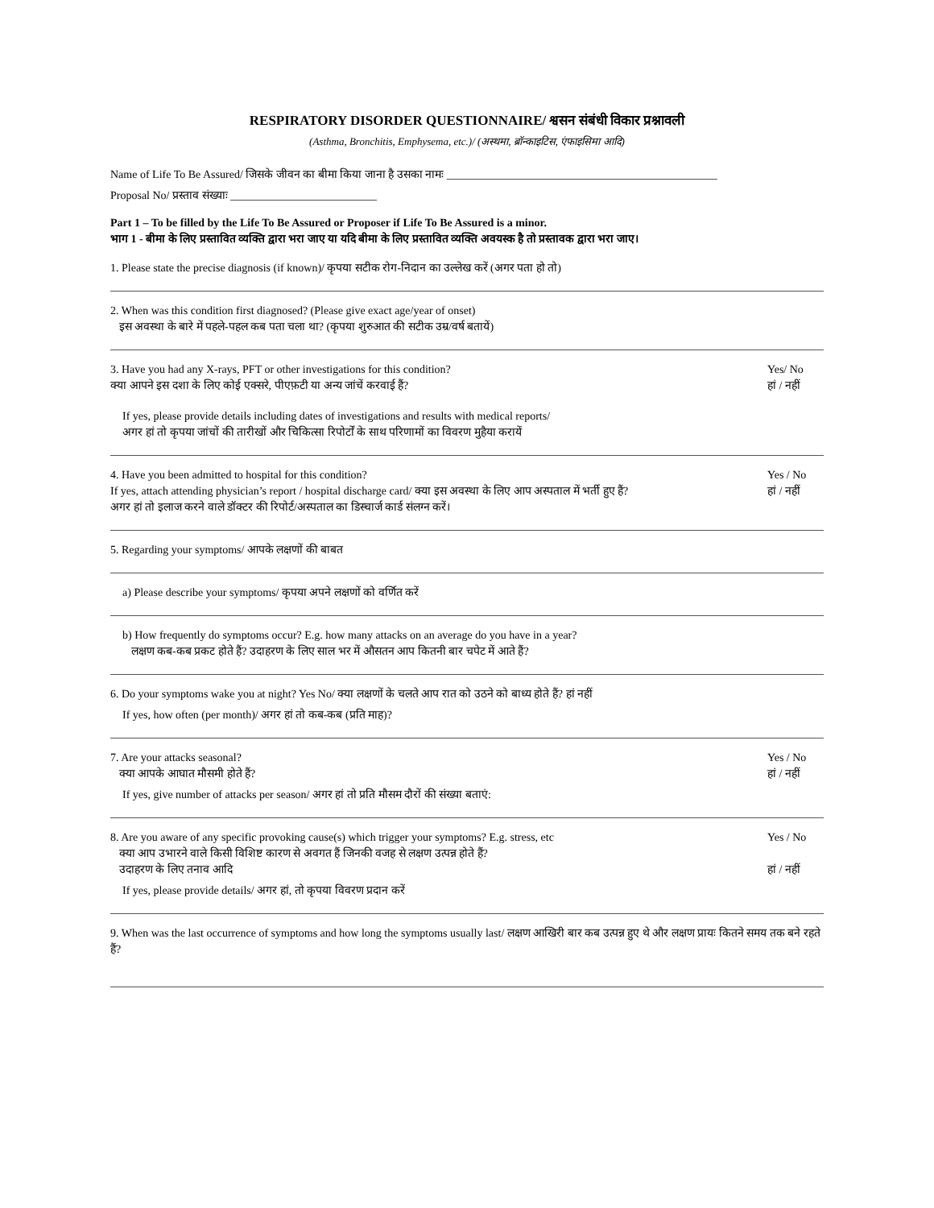RESPIRATORY DISORDER QUESTIONNAIRE/ श्वसन संबंधी विकार प्रश्नावली
(Asthma, Bronchitis, Emphysema, etc.)/ (अस्थमा, ब्रॉन्काइटिस, एंफाइसिमा आदि)
Name of Life To Be Assured/ जिसके जीवन का बीमा किया जाना है उसका नामः ________________________________________________
Proposal No/ प्रस्ताव संख्याः __________________________
Part 1 – To be filled by the Life To Be Assured or Proposer if Life To Be Assured is a minor.
भाग 1 - बीमा के लिए प्रस्तावित व्यक्ति द्वारा भरा जाए या यदि बीमा के लिए प्रस्तावित व्यक्ति अवयस्क है तो प्रस्तावक द्वारा भरा जाए।
1. Please state the precise diagnosis (if known)/ कृपया सटीक रोग-निदान का उल्लेख करें (अगर पता हो तो)
2. When was this condition first diagnosed? (Please give exact age/year of onset)
इस अवस्था के बारे में पहले-पहल कब पता चला था? (कृपया शुरुआत की सटीक उम्र/वर्ष बतायें)
3. Have you had any X-rays, PFT or other investigations for this condition?
क्या आपने इस दशा के लिए कोई एक्सरे, पीएफ़टी या अन्य जांचें करवाई हैं?
Yes/ No
हां / नहीं
If yes, please provide details including dates of investigations and results with medical reports/
अगर हां तो कृपया जांचों की तारीखों और चिकित्सा रिपोर्टों के साथ परिणामों का विवरण मुहैया करायें
4. Have you been admitted to hospital for this condition?
If yes, attach attending physician’s report / hospital discharge card/ क्या इस अवस्था के लिए आप अस्पताल में भर्ती हुए हैं?
अगर हां तो इलाज करने वाले डॉक्टर की रिपोर्ट/अस्पताल का डिस्चार्ज कार्ड संलग्न करें।
Yes / No
हां / नहीं
5. Regarding your symptoms/ आपके लक्षणों की बाबत
a) Please describe your symptoms/ कृपया अपने लक्षणों को वर्णित करें
b) How frequently do symptoms occur? E.g. how many attacks on an average do you have in a year?
लक्षण कब-कब प्रकट होते हैं? उदाहरण के लिए साल भर में औसतन आप कितनी बार चपेट में आते हैं?
6. Do your symptoms wake you at night? Yes No/ क्या लक्षणों के चलते आप रात को उठने को बाध्य होते हैं? हां नहीं
If yes, how often (per month)/ अगर हां तो कब-कब (प्रति माह)?
7. Are your attacks seasonal?
क्या आपके आघात मौसमी होते हैं?
Yes / No
हां / नहीं
If yes, give number of attacks per season/ अगर हां तो प्रति मौसम दौरों की संख्या बताएं:
8. Are you aware of any specific provoking cause(s) which trigger your symptoms? E.g. stress, etc
क्या आप उभारने वाले किसी विशिष्ट कारण से अवगत हैं जिनकी वजह से लक्षण उत्पन्न होते हैं?
उदाहरण के लिए तनाव आदि
Yes / No
हां / नहीं
If yes, please provide details/ अगर हां, तो कृपया विवरण प्रदान करें
9. When was the last occurrence of symptoms and how long the symptoms usually last/ लक्षण आखिरी बार कब उत्पन्न हुए थे और लक्षण प्रायः कितने समय तक बने रहते हैं?